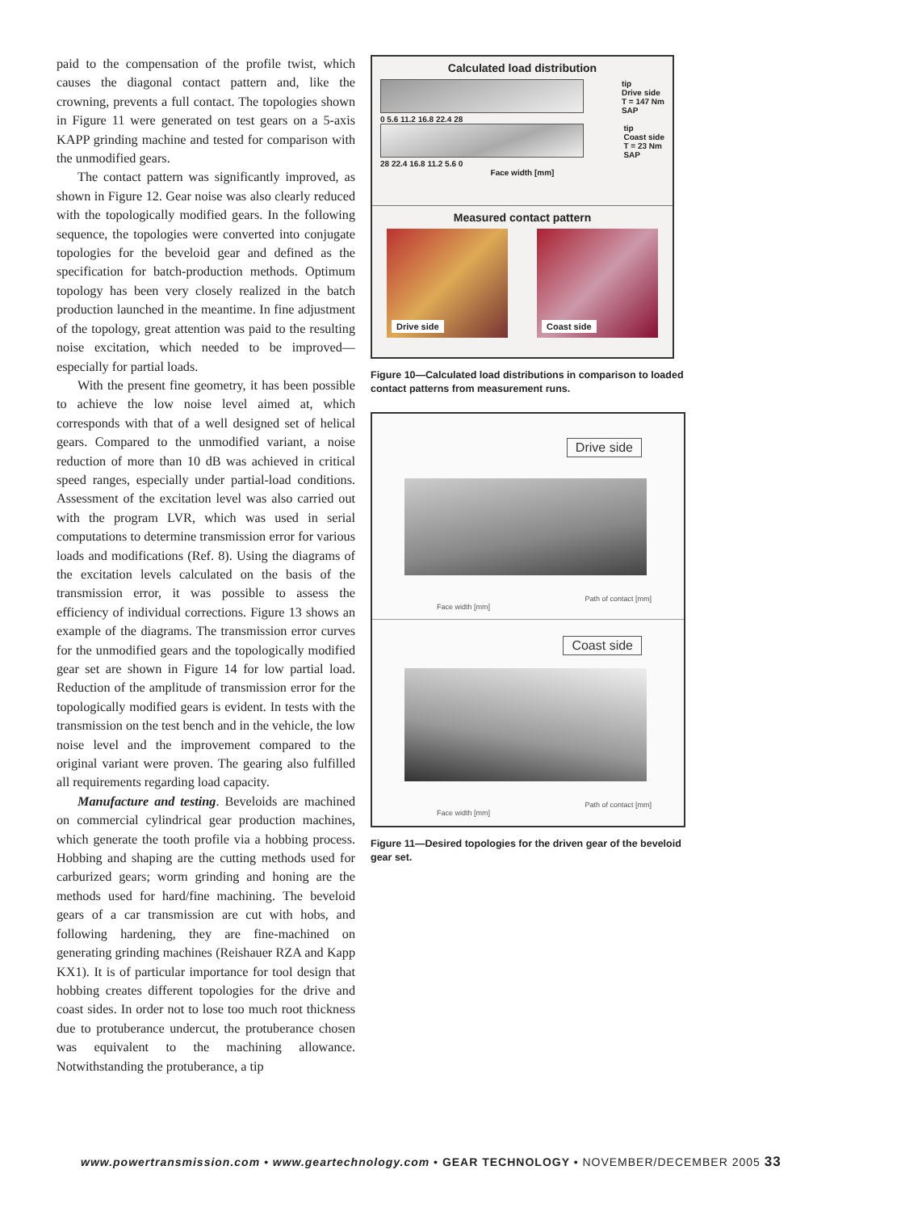paid to the compensation of the profile twist, which causes the diagonal contact pattern and, like the crowning, prevents a full contact. The topologies shown in Figure 11 were generated on test gears on a 5-axis KAPP grinding machine and tested for comparison with the unmodified gears.
The contact pattern was significantly improved, as shown in Figure 12. Gear noise was also clearly reduced with the topologically modified gears. In the following sequence, the topologies were converted into conjugate topologies for the beveloid gear and defined as the specification for batch-production methods. Optimum topology has been very closely realized in the batch production launched in the meantime. In fine adjustment of the topology, great attention was paid to the resulting noise excitation, which needed to be improved—especially for partial loads.
With the present fine geometry, it has been possible to achieve the low noise level aimed at, which corresponds with that of a well designed set of helical gears. Compared to the unmodified variant, a noise reduction of more than 10 dB was achieved in critical speed ranges, especially under partial-load conditions. Assessment of the excitation level was also carried out with the program LVR, which was used in serial computations to determine transmission error for various loads and modifications (Ref. 8). Using the diagrams of the excitation levels calculated on the basis of the transmission error, it was possible to assess the efficiency of individual corrections. Figure 13 shows an example of the diagrams. The transmission error curves for the unmodified gears and the topologically modified gear set are shown in Figure 14 for low partial load. Reduction of the amplitude of transmission error for the topologically modified gears is evident. In tests with the transmission on the test bench and in the vehicle, the low noise level and the improvement compared to the original variant were proven. The gearing also fulfilled all requirements regarding load capacity.
Manufacture and testing. Beveloids are machined on commercial cylindrical gear production machines, which generate the tooth profile via a hobbing process. Hobbing and shaping are the cutting methods used for carburized gears; worm grinding and honing are the methods used for hard/fine machining. The beveloid gears of a car transmission are cut with hobs, and following hardening, they are fine-machined on generating grinding machines (Reishauer RZA and Kapp KX1). It is of particular importance for tool design that hobbing creates different topologies for the drive and coast sides. In order not to lose too much root thickness due to protuberance undercut, the protuberance chosen was equivalent to the machining allowance. Notwithstanding the protuberance, a tip
Calculated load distribution
tip
Drive side
T = 147 Nm
SAP
0 5.6 11.2 16.8 22.4 28
tip
Coast side
T = 23 Nm
SAP
28 22.4 16.8 11.2 5.6 0
Face width [mm]
Measured contact pattern
Drive side Coast side
Figure 10—Calculated load distributions in comparison to loaded contact patterns from measurement runs.
Drive side
Face width [mm]
Path of contact [mm]
Coast side
Face width [mm]
Path of contact [mm]
Figure 11—Desired topologies for the driven gear of the beveloid gear set.
www.powertransmission.com • www.geartechnology.com • GEAR TECHNOLOGY • NOVEMBER/DECEMBER 2005 33